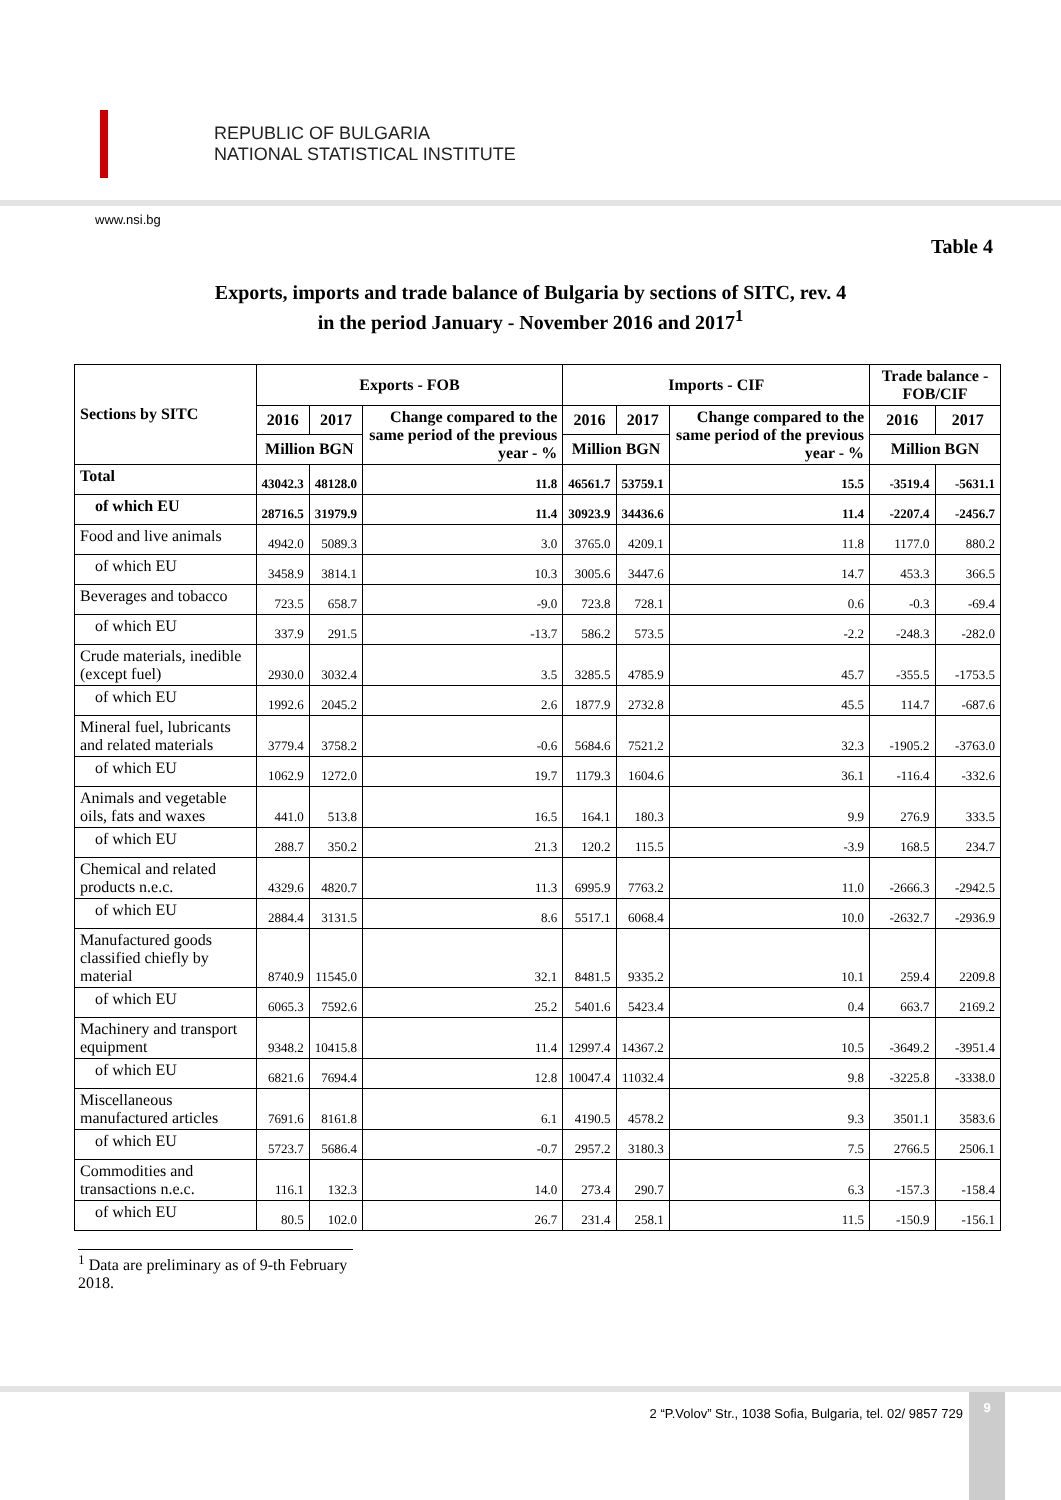REPUBLIC OF BULGARIA
NATIONAL STATISTICAL INSTITUTE
www.nsi.bg
Table 4
Exports, imports and trade balance of Bulgaria by sections of SITC, rev. 4
in the period January - November 2016 and 2017<sup>1</sup>
| Sections by SITC | Exports - FOB | | | Imports - CIF | | | Trade balance - FOB/CIF | |
| --- | --- | --- | --- | --- | --- | --- | --- | --- |
| | 2016 | 2017 | Change compared to the same period of the previous year - % | 2016 | 2017 | Change compared to the same period of the previous year - % | 2016 | 2017 |
| | Million BGN | | | Million BGN | | | Million BGN | |
| Total | 43042.3 | 48128.0 | 11.8 | 46561.7 | 53759.1 | 15.5 | -3519.4 | -5631.1 |
| of which EU | 28716.5 | 31979.9 | 11.4 | 30923.9 | 34436.6 | 11.4 | -2207.4 | -2456.7 |
| Food and live animals | 4942.0 | 5089.3 | 3.0 | 3765.0 | 4209.1 | 11.8 | 1177.0 | 880.2 |
| of which EU | 3458.9 | 3814.1 | 10.3 | 3005.6 | 3447.6 | 14.7 | 453.3 | 366.5 |
| Beverages and tobacco | 723.5 | 658.7 | -9.0 | 723.8 | 728.1 | 0.6 | -0.3 | -69.4 |
| of which EU | 337.9 | 291.5 | -13.7 | 586.2 | 573.5 | -2.2 | -248.3 | -282.0 |
| Crude materials, inedible (except fuel) | 2930.0 | 3032.4 | 3.5 | 3285.5 | 4785.9 | 45.7 | -355.5 | -1753.5 |
| of which EU | 1992.6 | 2045.2 | 2.6 | 1877.9 | 2732.8 | 45.5 | 114.7 | -687.6 |
| Mineral fuel, lubricants and related materials | 3779.4 | 3758.2 | -0.6 | 5684.6 | 7521.2 | 32.3 | -1905.2 | -3763.0 |
| of which EU | 1062.9 | 1272.0 | 19.7 | 1179.3 | 1604.6 | 36.1 | -116.4 | -332.6 |
| Animals and vegetable oils, fats and waxes | 441.0 | 513.8 | 16.5 | 164.1 | 180.3 | 9.9 | 276.9 | 333.5 |
| of which EU | 288.7 | 350.2 | 21.3 | 120.2 | 115.5 | -3.9 | 168.5 | 234.7 |
| Chemical and related products n.e.c. | 4329.6 | 4820.7 | 11.3 | 6995.9 | 7763.2 | 11.0 | -2666.3 | -2942.5 |
| of which EU | 2884.4 | 3131.5 | 8.6 | 5517.1 | 6068.4 | 10.0 | -2632.7 | -2936.9 |
| Manufactured goods classified chiefly by material | 8740.9 | 11545.0 | 32.1 | 8481.5 | 9335.2 | 10.1 | 259.4 | 2209.8 |
| of which EU | 6065.3 | 7592.6 | 25.2 | 5401.6 | 5423.4 | 0.4 | 663.7 | 2169.2 |
| Machinery and transport equipment | 9348.2 | 10415.8 | 11.4 | 12997.4 | 14367.2 | 10.5 | -3649.2 | -3951.4 |
| of which EU | 6821.6 | 7694.4 | 12.8 | 10047.4 | 11032.4 | 9.8 | -3225.8 | -3338.0 |
| Miscellaneous manufactured articles | 7691.6 | 8161.8 | 6.1 | 4190.5 | 4578.2 | 9.3 | 3501.1 | 3583.6 |
| of which EU | 5723.7 | 5686.4 | -0.7 | 2957.2 | 3180.3 | 7.5 | 2766.5 | 2506.1 |
| Commodities and transactions n.e.c. | 116.1 | 132.3 | 14.0 | 273.4 | 290.7 | 6.3 | -157.3 | -158.4 |
| of which EU | 80.5 | 102.0 | 26.7 | 231.4 | 258.1 | 11.5 | -150.9 | -156.1 |
<sup>1</sup> Data are preliminary as of 9-th February 2018.
2 “P.Volov” Str., 1038 Sofia, Bulgaria, tel. 02/ 9857 729
9